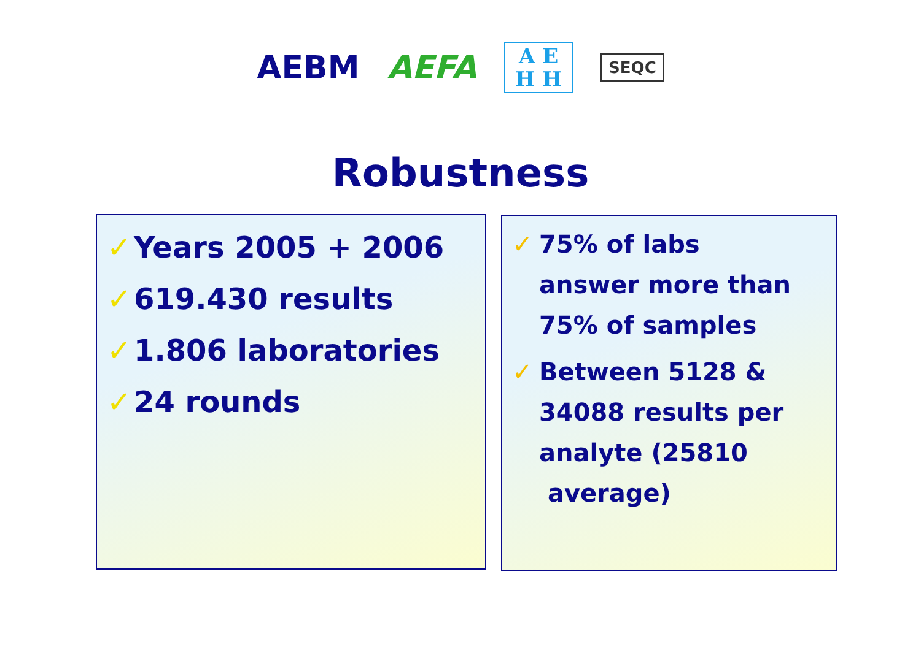AEBM AEFA
A E
H H
SEQC
Robustness
✓ Years 2005 + 2006
✓ 619.430 results
✓ 1.806 laboratories
✓ 24 rounds
✓ 75% of labs
answer more than
75% of samples
✓ Between 5128 &
34088 results per
analyte (25810
average)